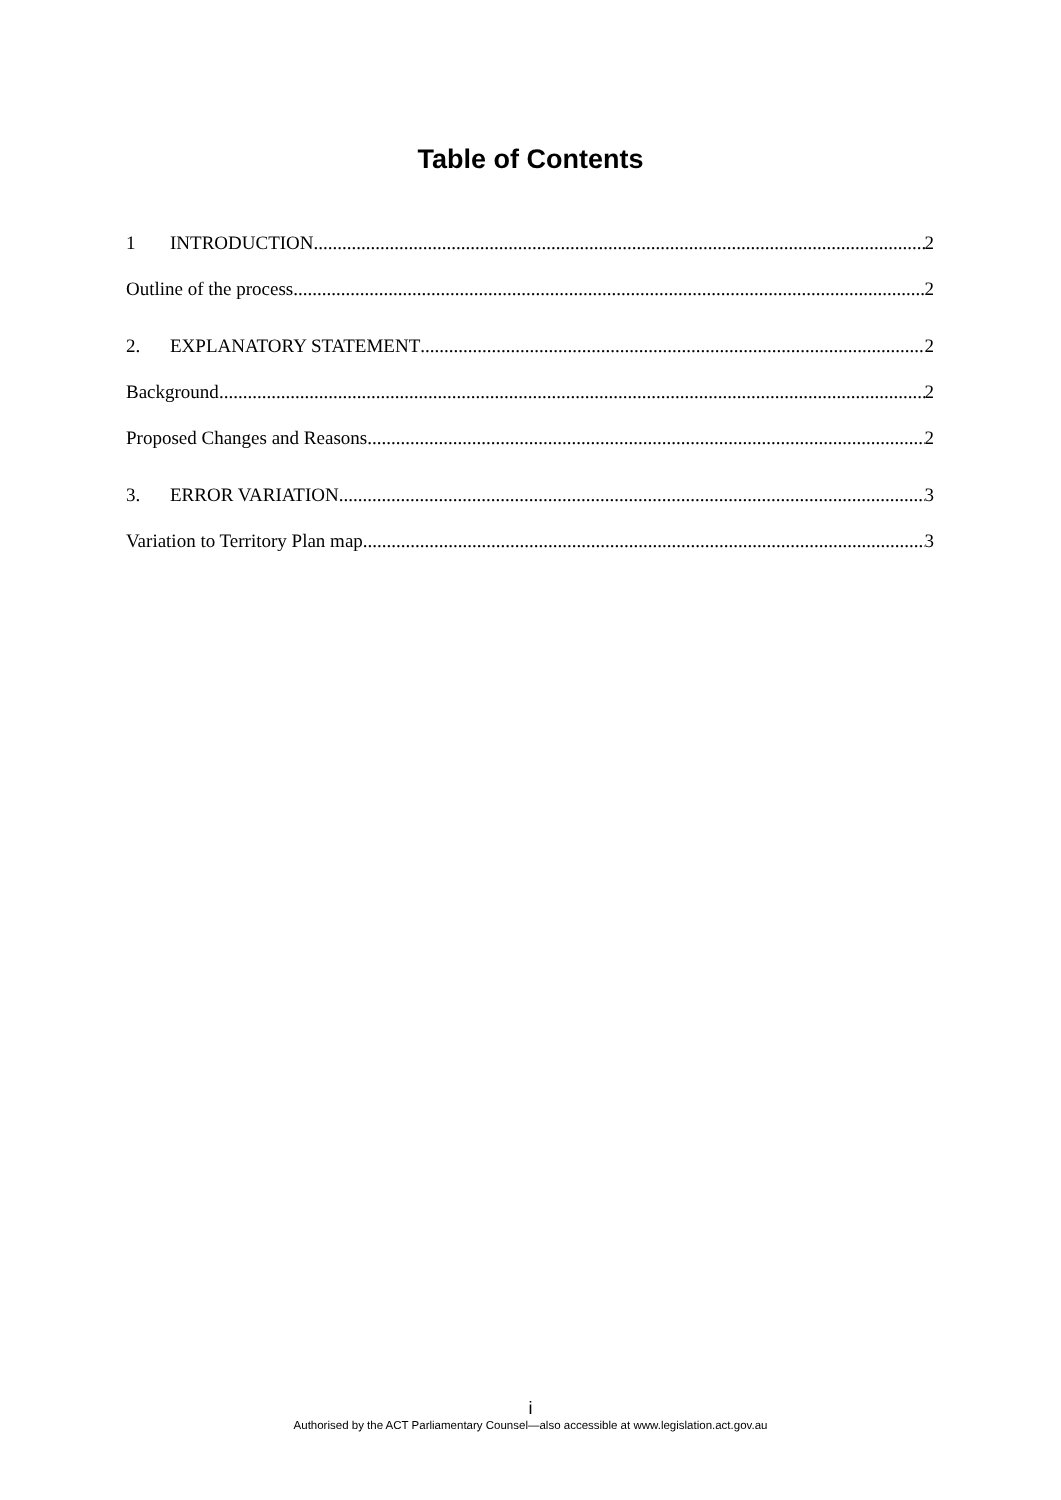Table of Contents
1 INTRODUCTION 2
Outline of the process 2
2. EXPLANATORY STATEMENT 2
Background 2
Proposed Changes and Reasons 2
3. ERROR VARIATION 3
Variation to Territory Plan map 3
i
Authorised by the ACT Parliamentary Counsel—also accessible at www.legislation.act.gov.au